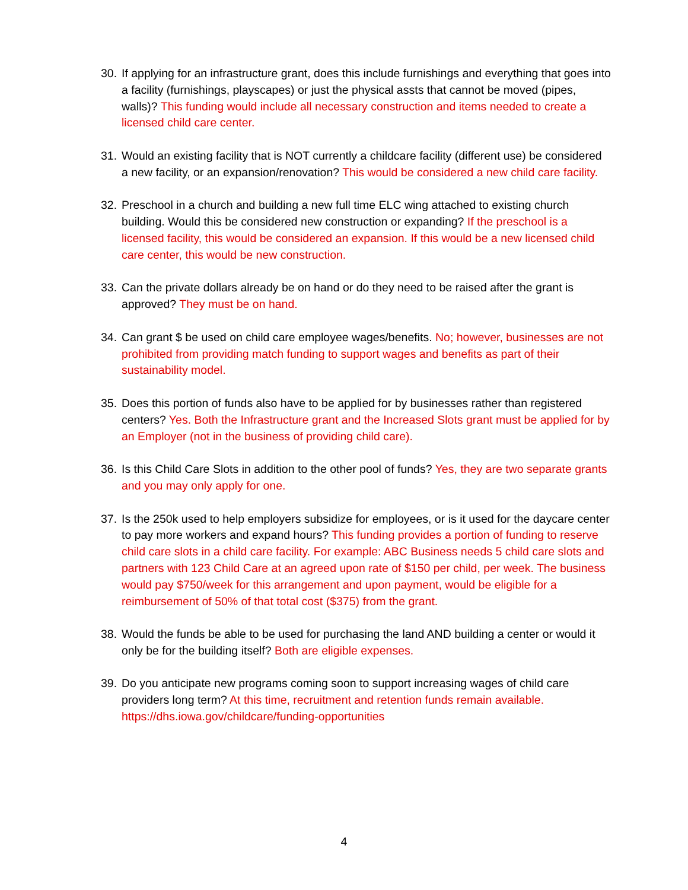30.
If applying for an infrastructure grant, does this include furnishings and everything that goes into a facility (furnishings, playscapes) or just the physical assts that cannot be moved (pipes, walls)? This funding would include all necessary construction and items needed to create a licensed child care center.
31.
Would an existing facility that is NOT currently a childcare facility (different use) be considered a new facility, or an expansion/renovation? This would be considered a new child care facility.
32.
Preschool in a church and building a new full time ELC wing attached to existing church building. Would this be considered new construction or expanding? If the preschool is a licensed facility, this would be considered an expansion. If this would be a new licensed child care center, this would be new construction.
33.
Can the private dollars already be on hand or do they need to be raised after the grant is approved? They must be on hand.
34.
Can grant $ be used on child care employee wages/benefits. No; however, businesses are not prohibited from providing match funding to support wages and benefits as part of their sustainability model.
35.
Does this portion of funds also have to be applied for by businesses rather than registered centers? Yes. Both the Infrastructure grant and the Increased Slots grant must be applied for by an Employer (not in the business of providing child care).
36.
Is this Child Care Slots in addition to the other pool of funds? Yes, they are two separate grants and you may only apply for one.
37.
Is the 250k used to help employers subsidize for employees, or is it used for the daycare center to pay more workers and expand hours? This funding provides a portion of funding to reserve child care slots in a child care facility. For example: ABC Business needs 5 child care slots and partners with 123 Child Care at an agreed upon rate of $150 per child, per week. The business would pay $750/week for this arrangement and upon payment, would be eligible for a reimbursement of 50% of that total cost ($375) from the grant.
38.
Would the funds be able to be used for purchasing the land AND building a center or would it only be for the building itself? Both are eligible expenses.
39.
Do you anticipate new programs coming soon to support increasing wages of child care providers long term? At this time, recruitment and retention funds remain available.
https://dhs.iowa.gov/childcare/funding-opportunities
4